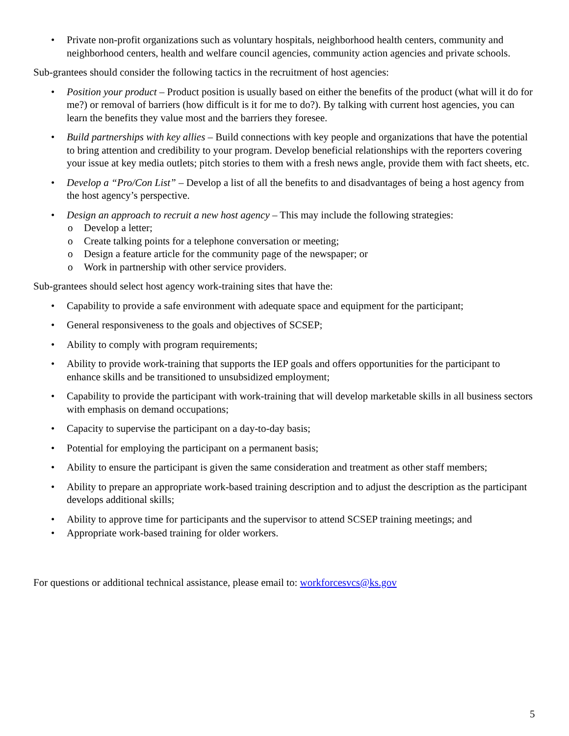• Private non-profit organizations such as voluntary hospitals, neighborhood health centers, community and neighborhood centers, health and welfare council agencies, community action agencies and private schools.
Sub-grantees should consider the following tactics in the recruitment of host agencies:
• Position your product – Product position is usually based on either the benefits of the product (what will it do for me?) or removal of barriers (how difficult is it for me to do?). By talking with current host agencies, you can learn the benefits they value most and the barriers they foresee.
• Build partnerships with key allies – Build connections with key people and organizations that have the potential to bring attention and credibility to your program. Develop beneficial relationships with the reporters covering your issue at key media outlets; pitch stories to them with a fresh news angle, provide them with fact sheets, etc.
• Develop a “Pro/Con List” – Develop a list of all the benefits to and disadvantages of being a host agency from the host agency’s perspective.
• Design an approach to recruit a new host agency – This may include the following strategies:
o Develop a letter;
o Create talking points for a telephone conversation or meeting;
o Design a feature article for the community page of the newspaper; or
o Work in partnership with other service providers.
Sub-grantees should select host agency work-training sites that have the:
• Capability to provide a safe environment with adequate space and equipment for the participant;
• General responsiveness to the goals and objectives of SCSEP;
• Ability to comply with program requirements;
• Ability to provide work-training that supports the IEP goals and offers opportunities for the participant to enhance skills and be transitioned to unsubsidized employment;
• Capability to provide the participant with work-training that will develop marketable skills in all business sectors with emphasis on demand occupations;
• Capacity to supervise the participant on a day-to-day basis;
• Potential for employing the participant on a permanent basis;
• Ability to ensure the participant is given the same consideration and treatment as other staff members;
• Ability to prepare an appropriate work-based training description and to adjust the description as the participant develops additional skills;
• Ability to approve time for participants and the supervisor to attend SCSEP training meetings; and
• Appropriate work-based training for older workers.
For questions or additional technical assistance, please email to: workforcesvcs@ks.gov
5